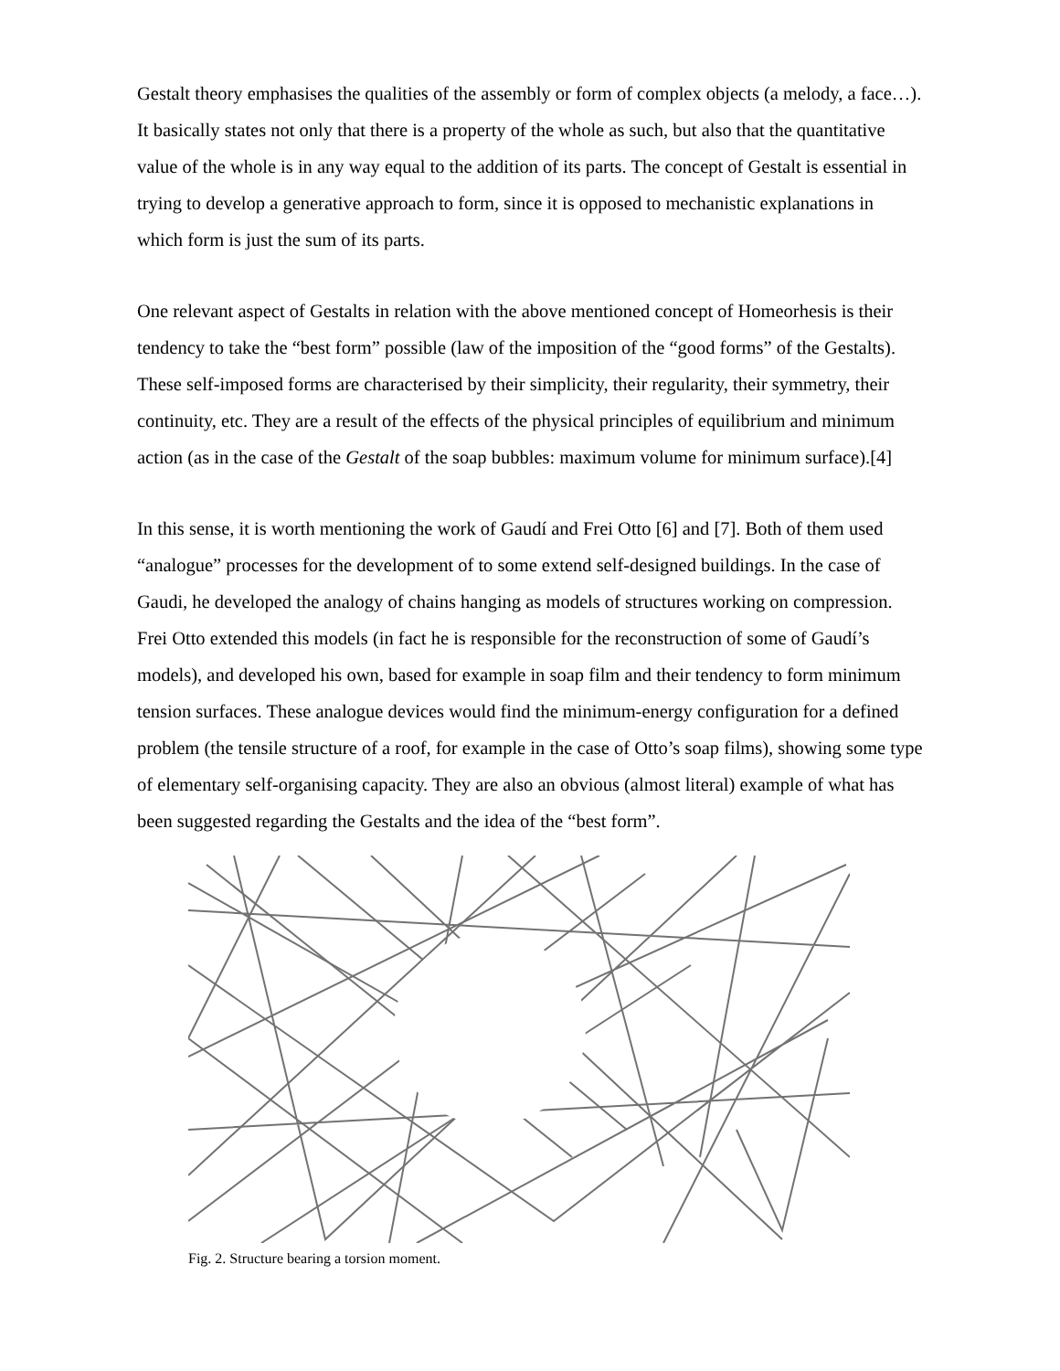Gestalt theory emphasises the qualities of the assembly or form of complex objects (a melody, a face…). It basically states not only that there is a property of the whole as such, but also that the quantitative value of the whole is in any way equal to the addition of its parts. The concept of Gestalt is essential in trying to develop a generative approach to form, since it is opposed to mechanistic explanations in which form is just the sum of its parts.
One relevant aspect of Gestalts in relation with the above mentioned concept of Homeorhesis is their tendency to take the “best form” possible (law of the imposition of the “good forms” of the Gestalts). These self-imposed forms are characterised by their simplicity, their regularity, their symmetry, their continuity, etc. They are a result of the effects of the physical principles of equilibrium and minimum action (as in the case of the Gestalt of the soap bubbles: maximum volume for minimum surface).[4]
In this sense, it is worth mentioning the work of Gaudí and Frei Otto [6] and [7]. Both of them used “analogue” processes for the development of to some extend self-designed buildings. In the case of Gaudi, he developed the analogy of chains hanging as models of structures working on compression. Frei Otto extended this models (in fact he is responsible for the reconstruction of some of Gaudí’s models), and developed his own, based for example in soap film and their tendency to form minimum tension surfaces. These analogue devices would find the minimum-energy configuration for a defined problem (the tensile structure of a roof, for example in the case of Otto’s soap films), showing some type of elementary self-organising capacity. They are also an obvious (almost literal) example of what has been suggested regarding the Gestalts and the idea of the “best form”.
Fig. 2. Structure bearing a torsion moment.